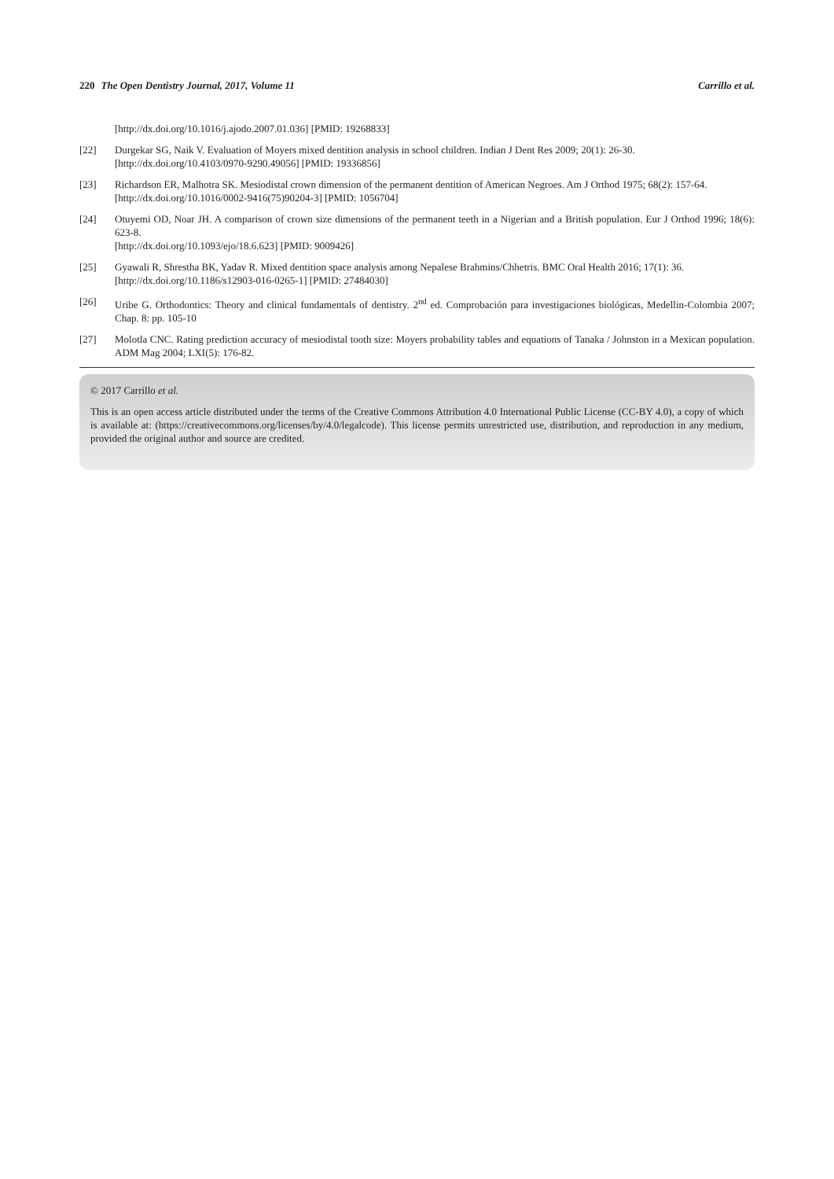220 The Open Dentistry Journal, 2017, Volume 11 Carrillo et al.
[http://dx.doi.org/10.1016/j.ajodo.2007.01.036] [PMID: 19268833]
[22] Durgekar SG, Naik V. Evaluation of Moyers mixed dentition analysis in school children. Indian J Dent Res 2009; 20(1): 26-30.
[http://dx.doi.org/10.4103/0970-9290.49056] [PMID: 19336856]
[23] Richardson ER, Malhotra SK. Mesiodistal crown dimension of the permanent dentition of American Negroes. Am J Orthod 1975; 68(2): 157-64.
[http://dx.doi.org/10.1016/0002-9416(75)90204-3] [PMID: 1056704]
[24] Otuyemi OD, Noar JH. A comparison of crown size dimensions of the permanent teeth in a Nigerian and a British population. Eur J Orthod 1996; 18(6): 623-8.
[http://dx.doi.org/10.1093/ejo/18.6.623] [PMID: 9009426]
[25] Gyawali R, Shrestha BK, Yadav R. Mixed dentition space analysis among Nepalese Brahmins/Chhetris. BMC Oral Health 2016; 17(1): 36.
[http://dx.doi.org/10.1186/s12903-016-0265-1] [PMID: 27484030]
[26] Uribe G. Orthodontics: Theory and clinical fundamentals of dentistry. 2<sup>nd</sup> ed. Comprobación para investigaciones biológicas, Medellin-Colombia 2007; Chap. 8: pp. 105-10
[27] Molotla CNC. Rating prediction accuracy of mesiodistal tooth size: Moyers probability tables and equations of Tanaka / Johnston in a Mexican population. ADM Mag 2004; LXI(5): 176-82.
© 2017 Carrillo et al.
This is an open access article distributed under the terms of the Creative Commons Attribution 4.0 International Public License (CC-BY 4.0), a copy of which is available at: (https://creativecommons.org/licenses/by/4.0/legalcode). This license permits unrestricted use, distribution, and reproduction in any medium, provided the original author and source are credited.